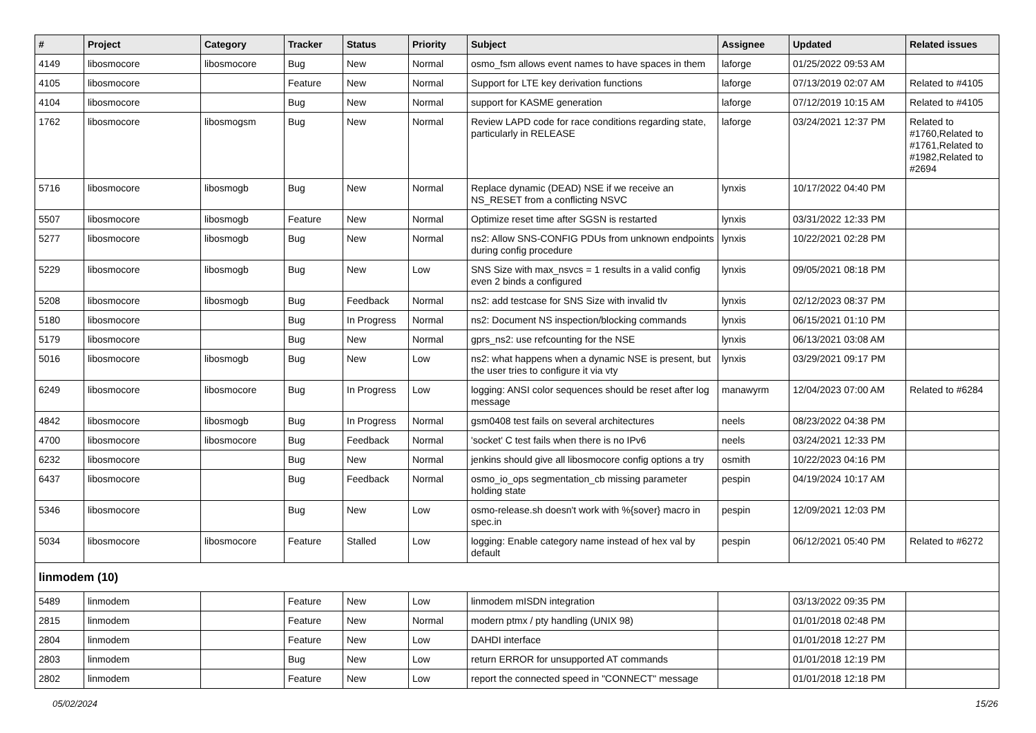| # | Project | Category | Tracker | Status | Priority | Subject | Assignee | Updated | Related issues |
| --- | --- | --- | --- | --- | --- | --- | --- | --- | --- |
| 4149 | libosmocore | libosmocore | Bug | New | Normal | osmo_fsm allows event names to have spaces in them | laforge | 01/25/2022 09:53 AM | |
| 4105 | libosmocore | | Feature | New | Normal | Support for LTE key derivation functions | laforge | 07/13/2019 02:07 AM | Related to #4105 |
| 4104 | libosmocore | | Bug | New | Normal | support for KASME generation | laforge | 07/12/2019 10:15 AM | Related to #4105 |
| 1762 | libosmocore | libosmogsm | Bug | New | Normal | Review LAPD code for race conditions regarding state, particularly in RELEASE | laforge | 03/24/2021 12:37 PM | Related to #1760,Related to #1761,Related to #1982,Related to #2694 |
| 5716 | libosmocore | libosmogb | Bug | New | Normal | Replace dynamic (DEAD) NSE if we receive an NS_RESET from a conflicting NSVC | lynxis | 10/17/2022 04:40 PM | |
| 5507 | libosmocore | libosmogb | Feature | New | Normal | Optimize reset time after SGSN is restarted | lynxis | 03/31/2022 12:33 PM | |
| 5277 | libosmocore | libosmogb | Bug | New | Normal | ns2: Allow SNS-CONFIG PDUs from unknown endpoints during config procedure | lynxis | 10/22/2021 02:28 PM | |
| 5229 | libosmocore | libosmogb | Bug | New | Low | SNS Size with max_nsvcs = 1 results in a valid config even 2 binds a configured | lynxis | 09/05/2021 08:18 PM | |
| 5208 | libosmocore | libosmogb | Bug | Feedback | Normal | ns2: add testcase for SNS Size with invalid tlv | lynxis | 02/12/2023 08:37 PM | |
| 5180 | libosmocore | | Bug | In Progress | Normal | ns2: Document NS inspection/blocking commands | lynxis | 06/15/2021 01:10 PM | |
| 5179 | libosmocore | | Bug | New | Normal | gprs_ns2: use refcounting for the NSE | lynxis | 06/13/2021 03:08 AM | |
| 5016 | libosmocore | libosmogb | Bug | New | Low | ns2: what happens when a dynamic NSE is present, but the user tries to configure it via vty | lynxis | 03/29/2021 09:17 PM | |
| 6249 | libosmocore | libosmocore | Bug | In Progress | Low | logging: ANSI color sequences should be reset after log message | manawyrm | 12/04/2023 07:00 AM | Related to #6284 |
| 4842 | libosmocore | libosmogb | Bug | In Progress | Normal | gsm0408 test fails on several architectures | neels | 08/23/2022 04:38 PM | |
| 4700 | libosmocore | libosmocore | Bug | Feedback | Normal | 'socket' C test fails when there is no IPv6 | neels | 03/24/2021 12:33 PM | |
| 6232 | libosmocore | | Bug | New | Normal | jenkins should give all libosmocore config options a try | osmith | 10/22/2023 04:16 PM | |
| 6437 | libosmocore | | Bug | Feedback | Normal | osmo_io_ops segmentation_cb missing parameter holding state | pespin | 04/19/2024 10:17 AM | |
| 5346 | libosmocore | | Bug | New | Low | osmo-release.sh doesn't work with %{sover} macro in spec.in | pespin | 12/09/2021 12:03 PM | |
| 5034 | libosmocore | libosmocore | Feature | Stalled | Low | logging: Enable category name instead of hex val by default | pespin | 06/12/2021 05:40 PM | Related to #6272 |
| linmodem (10) | | | | | | | | | |
| 5489 | linmodem | | Feature | New | Low | linmodem mISDN integration | | 03/13/2022 09:35 PM | |
| 2815 | linmodem | | Feature | New | Normal | modern ptmx / pty handling (UNIX 98) | | 01/01/2018 02:48 PM | |
| 2804 | linmodem | | Feature | New | Low | DAHDI interface | | 01/01/2018 12:27 PM | |
| 2803 | linmodem | | Bug | New | Low | return ERROR for unsupported AT commands | | 01/01/2018 12:19 PM | |
| 2802 | linmodem | | Feature | New | Low | report the connected speed in "CONNECT" message | | 01/01/2018 12:18 PM | |
05/02/2024 15/26